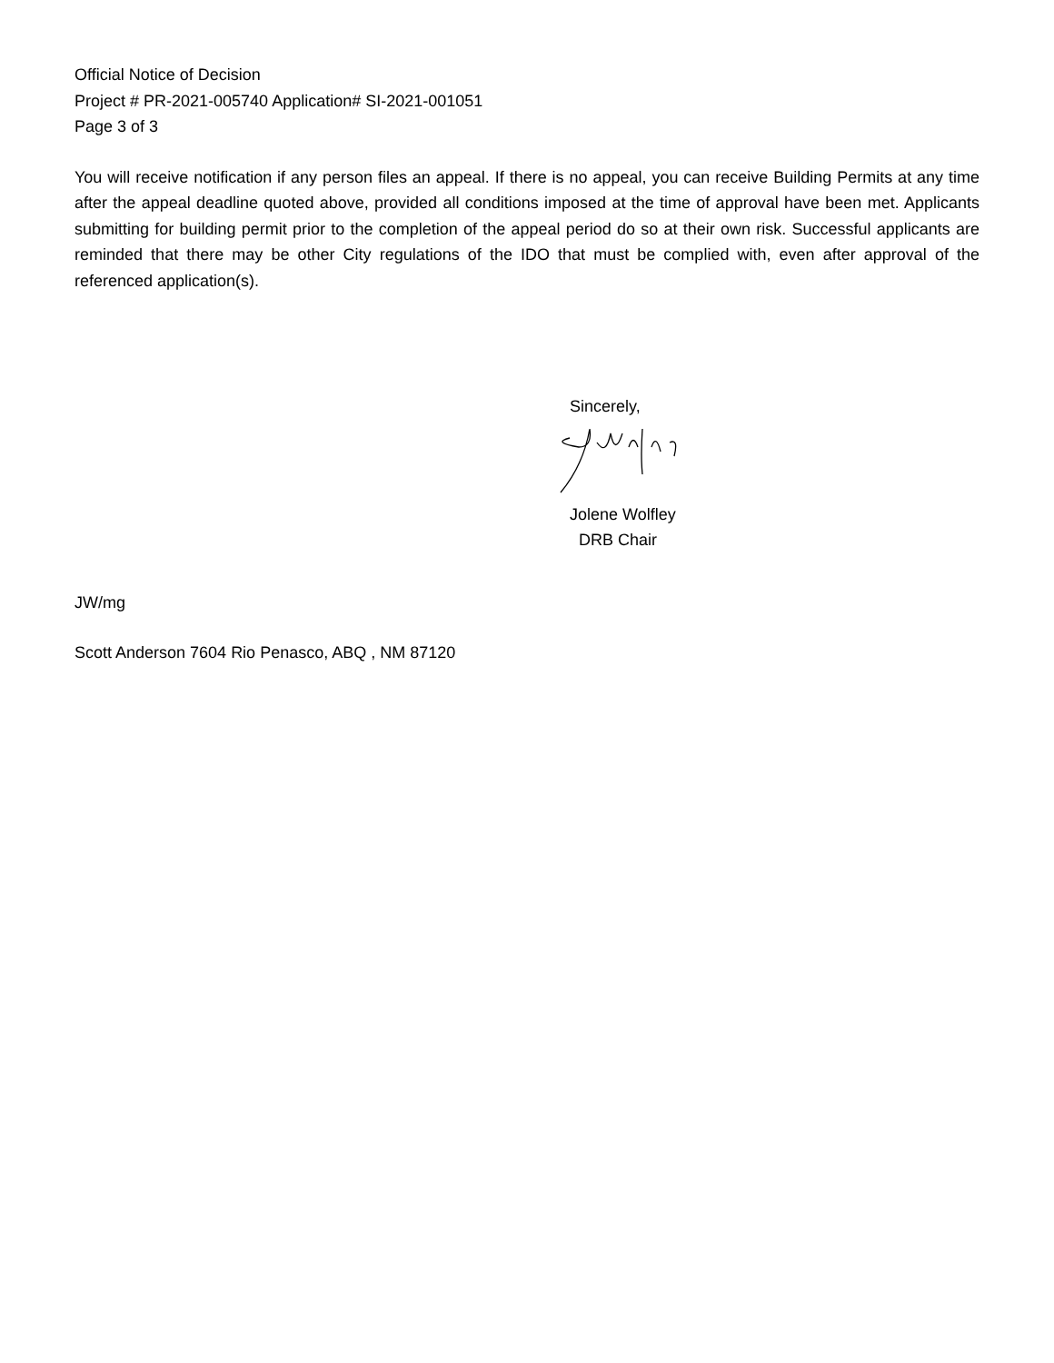Official Notice of Decision
Project # PR-2021-005740 Application# SI-2021-001051
Page 3 of 3
You will receive notification if any person files an appeal. If there is no appeal, you can receive Building Permits at any time after the appeal deadline quoted above, provided all conditions imposed at the time of approval have been met. Applicants submitting for building permit prior to the completion of the appeal period do so at their own risk. Successful applicants are reminded that there may be other City regulations of the IDO that must be complied with, even after approval of the referenced application(s).
Sincerely,
Jolene Wolfley
DRB Chair
JW/mg
Scott Anderson 7604 Rio Penasco, ABQ , NM 87120